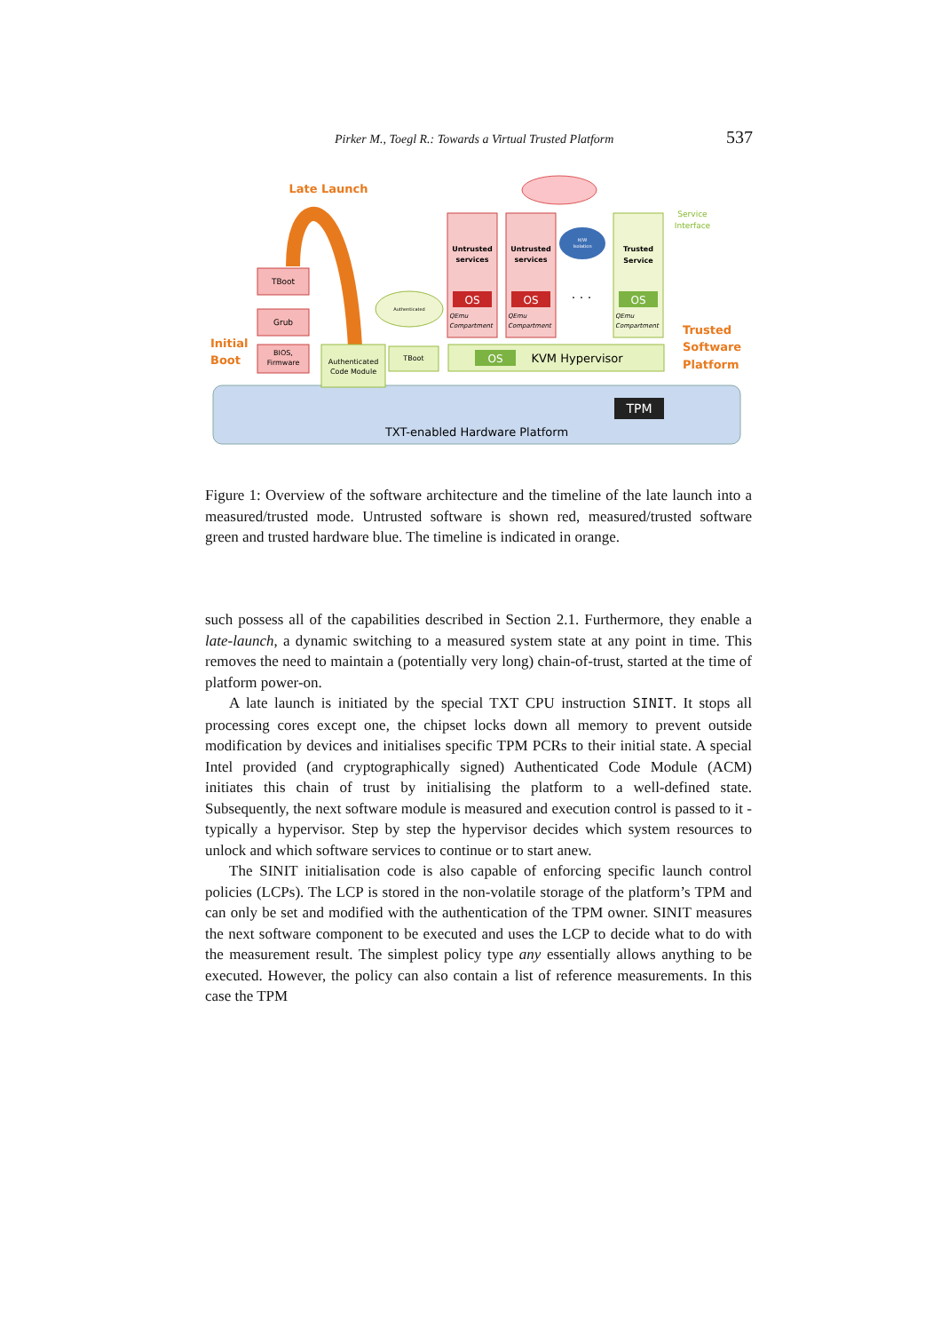Pirker M., Toegl R.: Towards a Virtual Trusted Platform 537
TXT-enabled Hardware Platform
TPM
Late Launch
Initial
Boot
Trusted
Software
Platform
Service
Interface
TBoot
Grub
BIOS,
Firmware
Authenticated
Code Module
Authenticated
TBoot
OS
KVM Hypervisor
Untrusted
services
OS
QEmu
Compartment
Untrusted
services
OS
QEmu
Compartment
H/W
Isolation
. . .
Trusted
Service
OS
QEmu
Compartment
Figure 1: Overview of the software architecture and the timeline of the late launch into a measured/trusted mode. Untrusted software is shown red, measured/trusted software green and trusted hardware blue. The timeline is indicated in orange.
such possess all of the capabilities described in Section 2.1. Furthermore, they enable a late-launch, a dynamic switching to a measured system state at any point in time. This removes the need to maintain a (potentially very long) chain-of-trust, started at the time of platform power-on.
A late launch is initiated by the special TXT CPU instruction SINIT. It stops all processing cores except one, the chipset locks down all memory to prevent outside modification by devices and initialises specific TPM PCRs to their initial state. A special Intel provided (and cryptographically signed) Authenticated Code Module (ACM) initiates this chain of trust by initialising the platform to a well-defined state. Subsequently, the next software module is measured and execution control is passed to it - typically a hypervisor. Step by step the hypervisor decides which system resources to unlock and which software services to continue or to start anew.
The SINIT initialisation code is also capable of enforcing specific launch control policies (LCPs). The LCP is stored in the non-volatile storage of the platform’s TPM and can only be set and modified with the authentication of the TPM owner. SINIT measures the next software component to be executed and uses the LCP to decide what to do with the measurement result. The simplest policy type any essentially allows anything to be executed. However, the policy can also contain a list of reference measurements. In this case the TPM